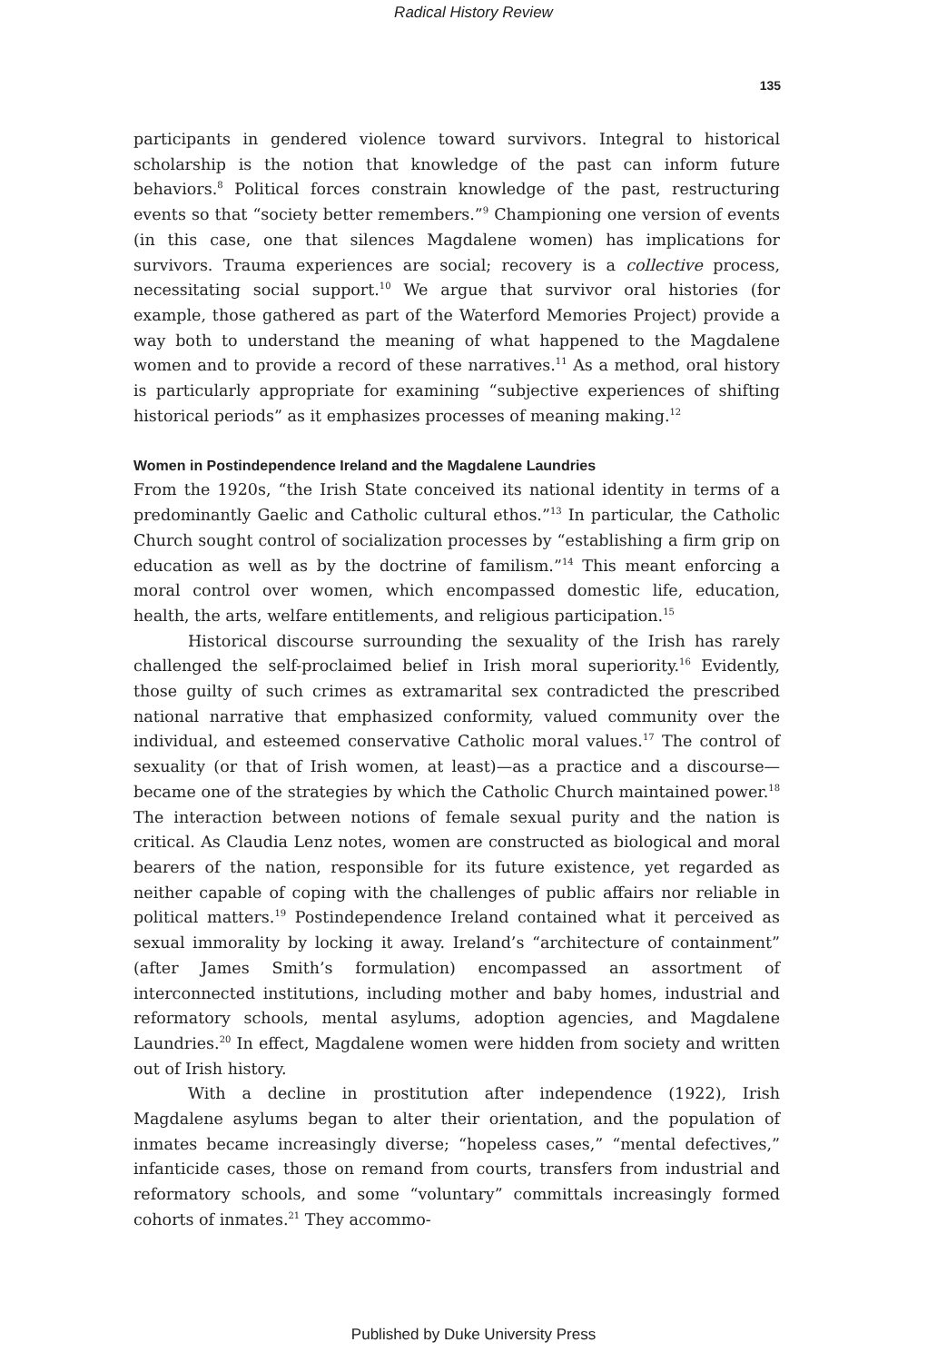Radical History Review
135
participants in gendered violence toward survivors. Integral to historical scholarship is the notion that knowledge of the past can inform future behaviors.<sup>8</sup> Political forces constrain knowledge of the past, restructuring events so that “society better remembers.”<sup>9</sup> Championing one version of events (in this case, one that silences Magdalene women) has implications for survivors. Trauma experiences are social; recovery is a collective process, necessitating social support.<sup>10</sup> We argue that survivor oral histories (for example, those gathered as part of the Waterford Memories Project) provide a way both to understand the meaning of what happened to the Magdalene women and to provide a record of these narratives.<sup>11</sup> As a method, oral history is particularly appropriate for examining “subjective experiences of shifting historical periods” as it emphasizes processes of meaning making.<sup>12</sup>
Women in Postindependence Ireland and the Magdalene Laundries
From the 1920s, “the Irish State conceived its national identity in terms of a predominantly Gaelic and Catholic cultural ethos.”<sup>13</sup> In particular, the Catholic Church sought control of socialization processes by “establishing a firm grip on education as well as by the doctrine of familism.”<sup>14</sup> This meant enforcing a moral control over women, which encompassed domestic life, education, health, the arts, welfare entitlements, and religious participation.<sup>15</sup>
Historical discourse surrounding the sexuality of the Irish has rarely challenged the self-proclaimed belief in Irish moral superiority.<sup>16</sup> Evidently, those guilty of such crimes as extramarital sex contradicted the prescribed national narrative that emphasized conformity, valued community over the individual, and esteemed conservative Catholic moral values.<sup>17</sup> The control of sexuality (or that of Irish women, at least)—as a practice and a discourse—became one of the strategies by which the Catholic Church maintained power.<sup>18</sup> The interaction between notions of female sexual purity and the nation is critical. As Claudia Lenz notes, women are constructed as biological and moral bearers of the nation, responsible for its future existence, yet regarded as neither capable of coping with the challenges of public affairs nor reliable in political matters.<sup>19</sup> Postindependence Ireland contained what it perceived as sexual immorality by locking it away. Ireland’s “architecture of containment” (after James Smith’s formulation) encompassed an assortment of interconnected institutions, including mother and baby homes, industrial and reformatory schools, mental asylums, adoption agencies, and Magdalene Laundries.<sup>20</sup> In effect, Magdalene women were hidden from society and written out of Irish history.
With a decline in prostitution after independence (1922), Irish Magdalene asylums began to alter their orientation, and the population of inmates became increasingly diverse; “hopeless cases,” “mental defectives,” infanticide cases, those on remand from courts, transfers from industrial and reformatory schools, and some “voluntary” committals increasingly formed cohorts of inmates.<sup>21</sup> They accommo-
Published by Duke University Press